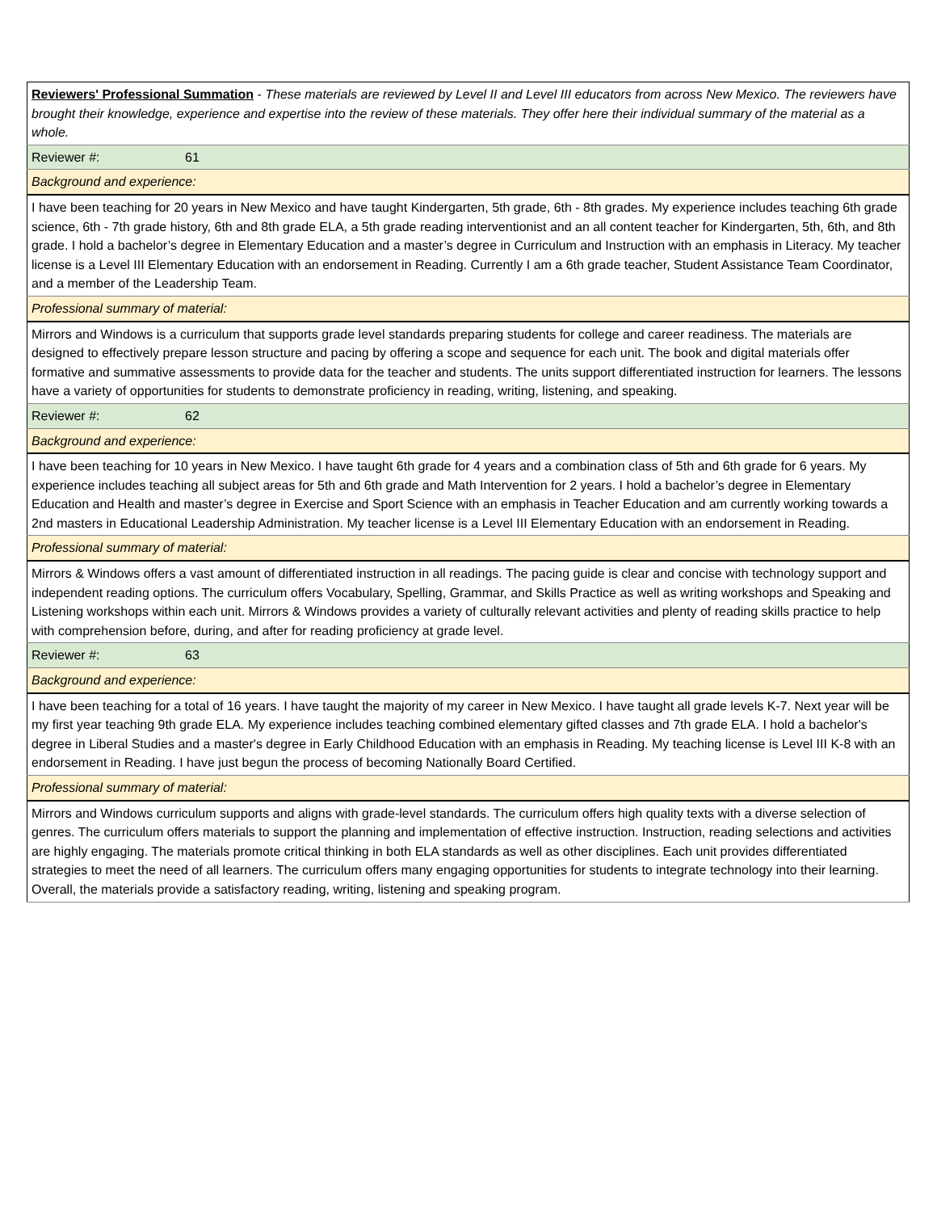| Reviewers' Professional Summation - These materials are reviewed by Level II and Level III educators from across New Mexico. The reviewers have brought their knowledge, experience and expertise into the review of these materials. They offer here their individual summary of the material as a whole. |
| Reviewer #: 61 |
| Background and experience: |
| I have been teaching for 20 years in New Mexico and have taught Kindergarten, 5th grade, 6th - 8th grades. My experience includes teaching 6th grade science, 6th - 7th grade history, 6th and 8th grade ELA, a 5th grade reading interventionist and an all content teacher for Kindergarten, 5th, 6th, and 8th grade. I hold a bachelor’s degree in Elementary Education and a master’s degree in Curriculum and Instruction with an emphasis in Literacy. My teacher license is a Level III Elementary Education with an endorsement in Reading. Currently I am a 6th grade teacher, Student Assistance Team Coordinator, and a member of the Leadership Team. |
| Professional summary of material: |
| Mirrors and Windows is a curriculum that supports grade level standards preparing students for college and career readiness. The materials are designed to effectively prepare lesson structure and pacing by offering a scope and sequence for each unit. The book and digital materials offer formative and summative assessments to provide data for the teacher and students. The units support differentiated instruction for learners. The lessons have a variety of opportunities for students to demonstrate proficiency in reading, writing, listening, and speaking. |
| Reviewer #: 62 |
| Background and experience: |
| I have been teaching for 10 years in New Mexico. I have taught 6th grade for 4 years and a combination class of 5th and 6th grade for 6 years. My experience includes teaching all subject areas for 5th and 6th grade and Math Intervention for 2 years. I hold a bachelor’s degree in Elementary Education and Health and master’s degree in Exercise and Sport Science with an emphasis in Teacher Education and am currently working towards a 2nd masters in Educational Leadership Administration. My teacher license is a Level III Elementary Education with an endorsement in Reading. |
| Professional summary of material: |
| Mirrors & Windows offers a vast amount of differentiated instruction in all readings. The pacing guide is clear and concise with technology support and independent reading options. The curriculum offers Vocabulary, Spelling, Grammar, and Skills Practice as well as writing workshops and Speaking and Listening workshops within each unit. Mirrors & Windows provides a variety of culturally relevant activities and plenty of reading skills practice to help with comprehension before, during, and after for reading proficiency at grade level. |
| Reviewer #: 63 |
| Background and experience: |
| I have been teaching for a total of 16 years. I have taught the majority of my career in New Mexico. I have taught all grade levels K-7. Next year will be my first year teaching 9th grade ELA. My experience includes teaching combined elementary gifted classes and 7th grade ELA. I hold a bachelor's degree in Liberal Studies and a master's degree in Early Childhood Education with an emphasis in Reading. My teaching license is Level III K-8 with an endorsement in Reading. I have just begun the process of becoming Nationally Board Certified. |
| Professional summary of material: |
| Mirrors and Windows curriculum supports and aligns with grade-level standards. The curriculum offers high quality texts with a diverse selection of genres. The curriculum offers materials to support the planning and implementation of effective instruction. Instruction, reading selections and activities are highly engaging. The materials promote critical thinking in both ELA standards as well as other disciplines. Each unit provides differentiated strategies to meet the need of all learners. The curriculum offers many engaging opportunities for students to integrate technology into their learning. Overall, the materials provide a satisfactory reading, writing, listening and speaking program. |